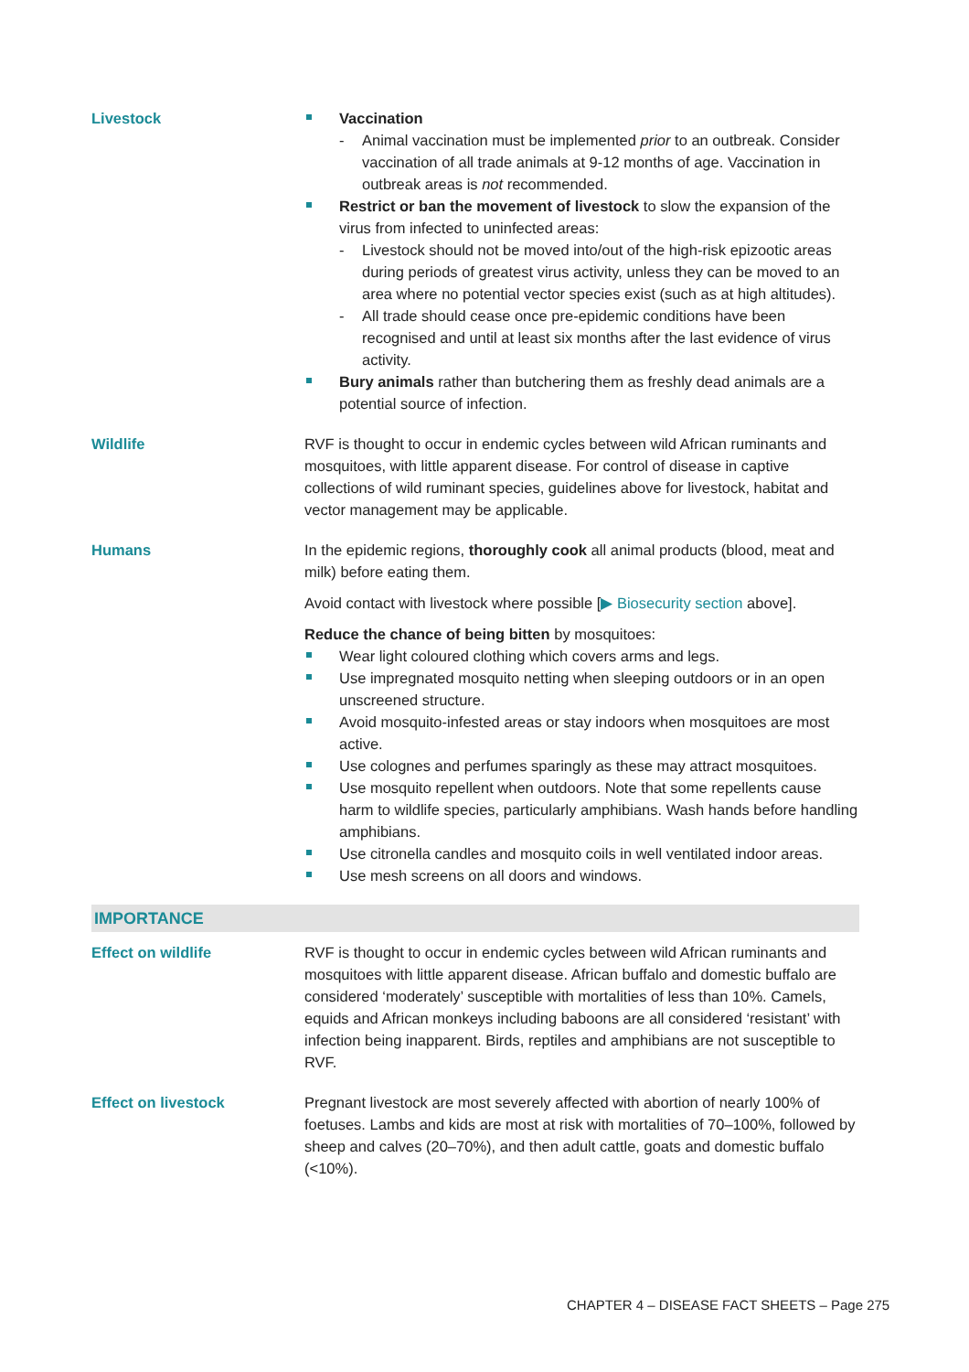Livestock Vaccination
- Animal vaccination must be implemented prior to an outbreak. Consider vaccination of all trade animals at 9-12 months of age. Vaccination in outbreak areas is not recommended.
Restrict or ban the movement of livestock to slow the expansion of the virus from infected to uninfected areas:
- Livestock should not be moved into/out of the high-risk epizootic areas during periods of greatest virus activity, unless they can be moved to an area where no potential vector species exist (such as at high altitudes).
- All trade should cease once pre-epidemic conditions have been recognised and until at least six months after the last evidence of virus activity.
Bury animals rather than butchering them as freshly dead animals are a potential source of infection.
Wildlife RVF is thought to occur in endemic cycles between wild African ruminants and mosquitoes, with little apparent disease. For control of disease in captive collections of wild ruminant species, guidelines above for livestock, habitat and vector management may be applicable.
Humans In the epidemic regions, thoroughly cook all animal products (blood, meat and milk) before eating them.
Avoid contact with livestock where possible [▶ Biosecurity section above].
Reduce the chance of being bitten by mosquitoes:
Wear light coloured clothing which covers arms and legs.
Use impregnated mosquito netting when sleeping outdoors or in an open unscreened structure.
Avoid mosquito-infested areas or stay indoors when mosquitoes are most active.
Use colognes and perfumes sparingly as these may attract mosquitoes.
Use mosquito repellent when outdoors. Note that some repellents cause harm to wildlife species, particularly amphibians. Wash hands before handling amphibians.
Use citronella candles and mosquito coils in well ventilated indoor areas.
Use mesh screens on all doors and windows.
IMPORTANCE
Effect on wildlife RVF is thought to occur in endemic cycles between wild African ruminants and mosquitoes with little apparent disease. African buffalo and domestic buffalo are considered ‘moderately’ susceptible with mortalities of less than 10%. Camels, equids and African monkeys including baboons are all considered ‘resistant’ with infection being inapparent. Birds, reptiles and amphibians are not susceptible to RVF.
Effect on livestock Pregnant livestock are most severely affected with abortion of nearly 100% of foetuses. Lambs and kids are most at risk with mortalities of 70–100%, followed by sheep and calves (20–70%), and then adult cattle, goats and domestic buffalo (<10%).
CHAPTER 4 – DISEASE FACT SHEETS – Page 275